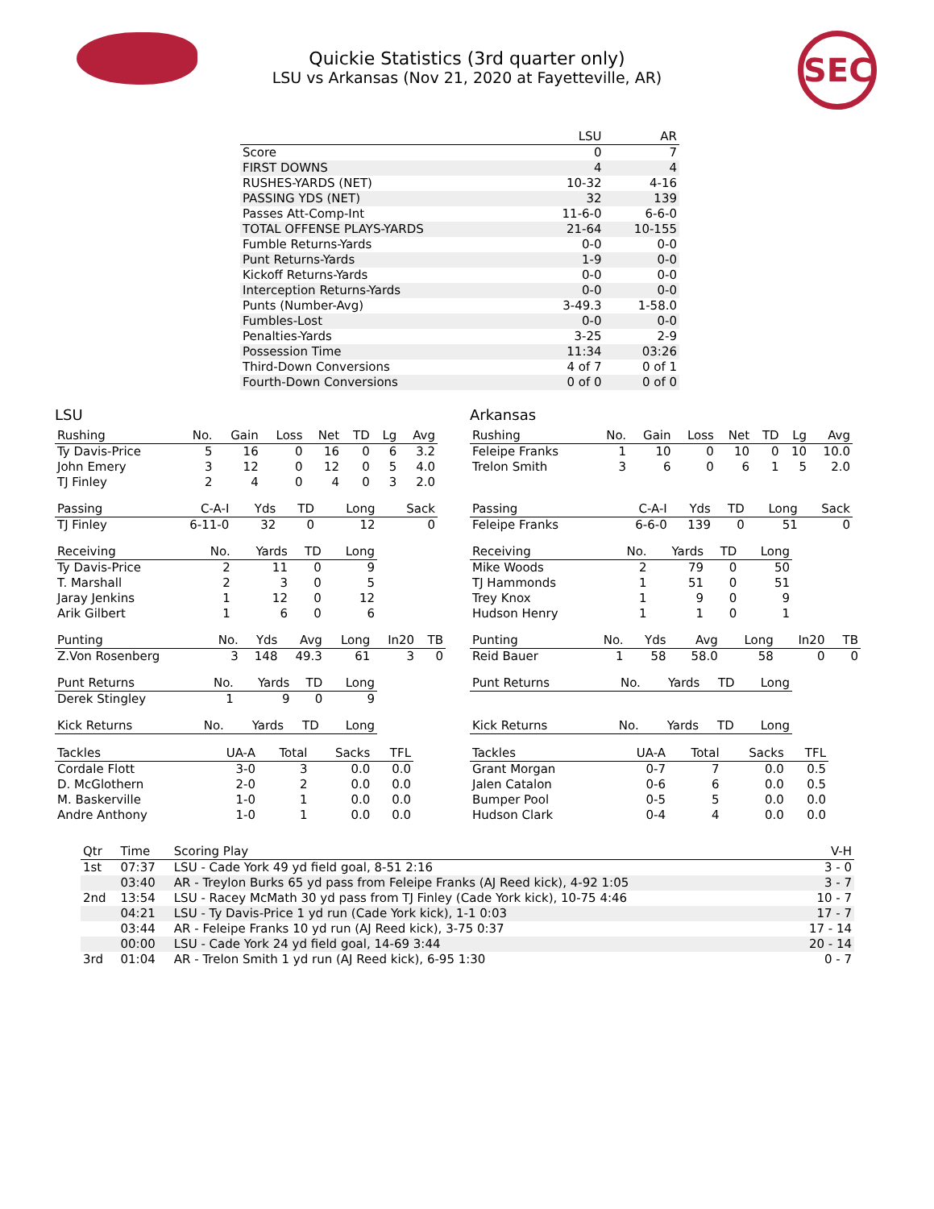Quickie Statistics (3rd quarter only)
LSU vs Arkansas (Nov 21, 2020 at Fayetteville, AR)
SEC
| | LSU | AR |
| --- | --- | --- |
| Score | 0 | 7 |
| FIRST DOWNS | 4 | 4 |
| RUSHES-YARDS (NET) | 10-32 | 4-16 |
| PASSING YDS (NET) | 32 | 139 |
| Passes Att-Comp-Int | 11-6-0 | 6-6-0 |
| TOTAL OFFENSE PLAYS-YARDS | 21-64 | 10-155 |
| Fumble Returns-Yards | 0-0 | 0-0 |
| Punt Returns-Yards | 1-9 | 0-0 |
| Kickoff Returns-Yards | 0-0 | 0-0 |
| Interception Returns-Yards | 0-0 | 0-0 |
| Punts (Number-Avg) | 3-49.3 | 1-58.0 |
| Fumbles-Lost | 0-0 | 0-0 |
| Penalties-Yards | 3-25 | 2-9 |
| Possession Time | 11:34 | 03:26 |
| Third-Down Conversions | 4 of 7 | 0 of 1 |
| Fourth-Down Conversions | 0 of 0 | 0 of 0 |
LSU
| Rushing | No. | Gain | Loss | Net | TD | Lg | Avg |
| --- | --- | --- | --- | --- | --- | --- | --- |
| Ty Davis-Price | 5 | 16 | 0 | 16 | 0 | 6 | 3.2 |
| John Emery | 3 | 12 | 0 | 12 | 0 | 5 | 4.0 |
| TJ Finley | 2 | 4 | 0 | 4 | 0 | 3 | 2.0 |
| Passing | C-A-I | Yds | TD | Long | Sack |
| --- | --- | --- | --- | --- | --- |
| TJ Finley | 6-11-0 | 32 | 0 | 12 | 0 |
| Receiving | No. | Yards | TD | Long |
| --- | --- | --- | --- | --- |
| Ty Davis-Price | 2 | 11 | 0 | 9 |
| T. Marshall | 2 | 3 | 0 | 5 |
| Jaray Jenkins | 1 | 12 | 0 | 12 |
| Arik Gilbert | 1 | 6 | 0 | 6 |
| Punting | No. | Yds | Avg | Long | In20 | TB |
| --- | --- | --- | --- | --- | --- | --- |
| Z.Von Rosenberg | 3 | 148 | 49.3 | 61 | 3 | 0 |
| Punt Returns | No. | Yards | TD | Long |
| --- | --- | --- | --- | --- |
| Derek Stingley | 1 | 9 | 0 | 9 |
| Kick Returns | No. | Yards | TD | Long |
| --- | --- | --- | --- | --- |
| Tackles | UA-A | Total | Sacks | TFL |
| --- | --- | --- | --- | --- |
| Cordale Flott | 3-0 | 3 | 0.0 | 0.0 |
| D. McGlothern | 2-0 | 2 | 0.0 | 0.0 |
| M. Baskerville | 1-0 | 1 | 0.0 | 0.0 |
| Andre Anthony | 1-0 | 1 | 0.0 | 0.0 |
Arkansas
| Rushing | No. | Gain | Loss | Net | TD | Lg | Avg |
| --- | --- | --- | --- | --- | --- | --- | --- |
| Feleipe Franks | 1 | 10 | 0 | 10 | 0 | 10 | 10.0 |
| Trelon Smith | 3 | 6 | 0 | 6 | 1 | 5 | 2.0 |
| Passing | C-A-I | Yds | TD | Long | Sack |
| --- | --- | --- | --- | --- | --- |
| Feleipe Franks | 6-6-0 | 139 | 0 | 51 | 0 |
| Receiving | No. | Yards | TD | Long |
| --- | --- | --- | --- | --- |
| Mike Woods | 2 | 79 | 0 | 50 |
| TJ Hammonds | 1 | 51 | 0 | 51 |
| Trey Knox | 1 | 9 | 0 | 9 |
| Hudson Henry | 1 | 1 | 0 | 1 |
| Punting | No. | Yds | Avg | Long | In20 | TB |
| --- | --- | --- | --- | --- | --- | --- |
| Reid Bauer | 1 | 58 | 58.0 | 58 | 0 | 0 |
| Punt Returns | No. | Yards | TD | Long |
| --- | --- | --- | --- | --- |
| Kick Returns | No. | Yards | TD | Long |
| --- | --- | --- | --- | --- |
| Tackles | UA-A | Total | Sacks | TFL |
| --- | --- | --- | --- | --- |
| Grant Morgan | 0-7 | 7 | 0.0 | 0.5 |
| Jalen Catalon | 0-6 | 6 | 0.0 | 0.5 |
| Bumper Pool | 0-5 | 5 | 0.0 | 0.0 |
| Hudson Clark | 0-4 | 4 | 0.0 | 0.0 |
| Qtr | Time | Scoring Play | V-H |
| --- | --- | --- | --- |
| 1st | 07:37 | LSU - Cade York 49 yd field goal, 8-51 2:16 | 3 - 0 |
| | 03:40 | AR - Treylon Burks 65 yd pass from Feleipe Franks (AJ Reed kick), 4-92 1:05 | 3 - 7 |
| 2nd | 13:54 | LSU - Racey McMath 30 yd pass from TJ Finley (Cade York kick), 10-75 4:46 | 10 - 7 |
| | 04:21 | LSU - Ty Davis-Price 1 yd run (Cade York kick), 1-1 0:03 | 17 - 7 |
| | 03:44 | AR - Feleipe Franks 10 yd run (AJ Reed kick), 3-75 0:37 | 17 - 14 |
| | 00:00 | LSU - Cade York 24 yd field goal, 14-69 3:44 | 20 - 14 |
| 3rd | 01:04 | AR - Trelon Smith 1 yd run (AJ Reed kick), 6-95 1:30 | 0 - 7 |